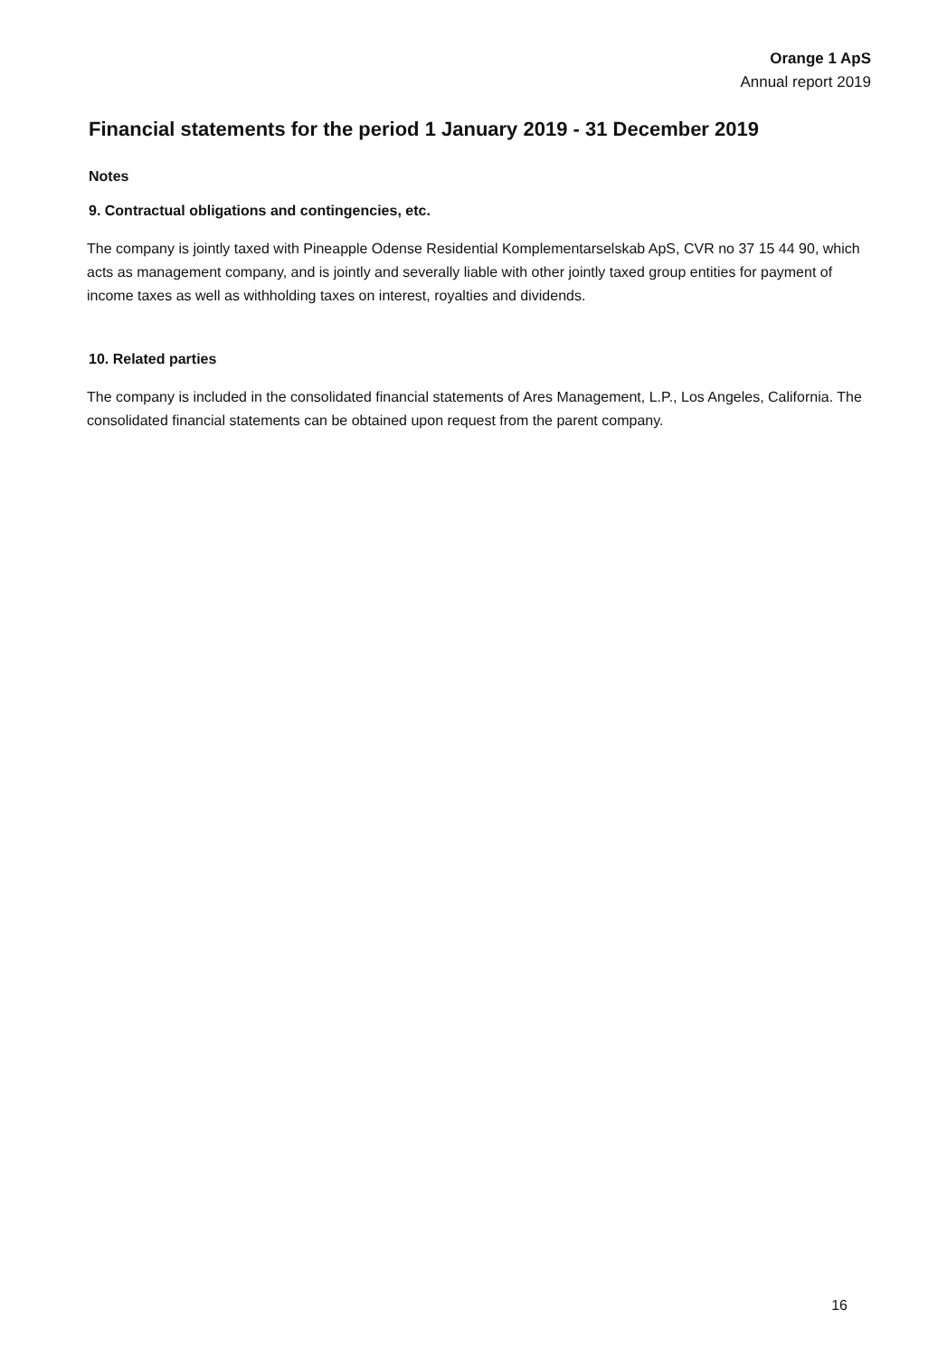Orange 1 ApS
Annual report 2019
Financial statements for the period 1 January 2019 - 31 December 2019
Notes
9. Contractual obligations and contingencies, etc.
The company is jointly taxed with Pineapple Odense Residential Komplementarselskab ApS, CVR no 37 15 44 90, which acts as management company, and is jointly and severally liable with other jointly taxed group entities for payment of income taxes as well as withholding taxes on interest, royalties and dividends.
10. Related parties
The company is included in the consolidated financial statements of Ares Management, L.P., Los Angeles, California. The consolidated financial statements can be obtained upon request from the parent company.
16